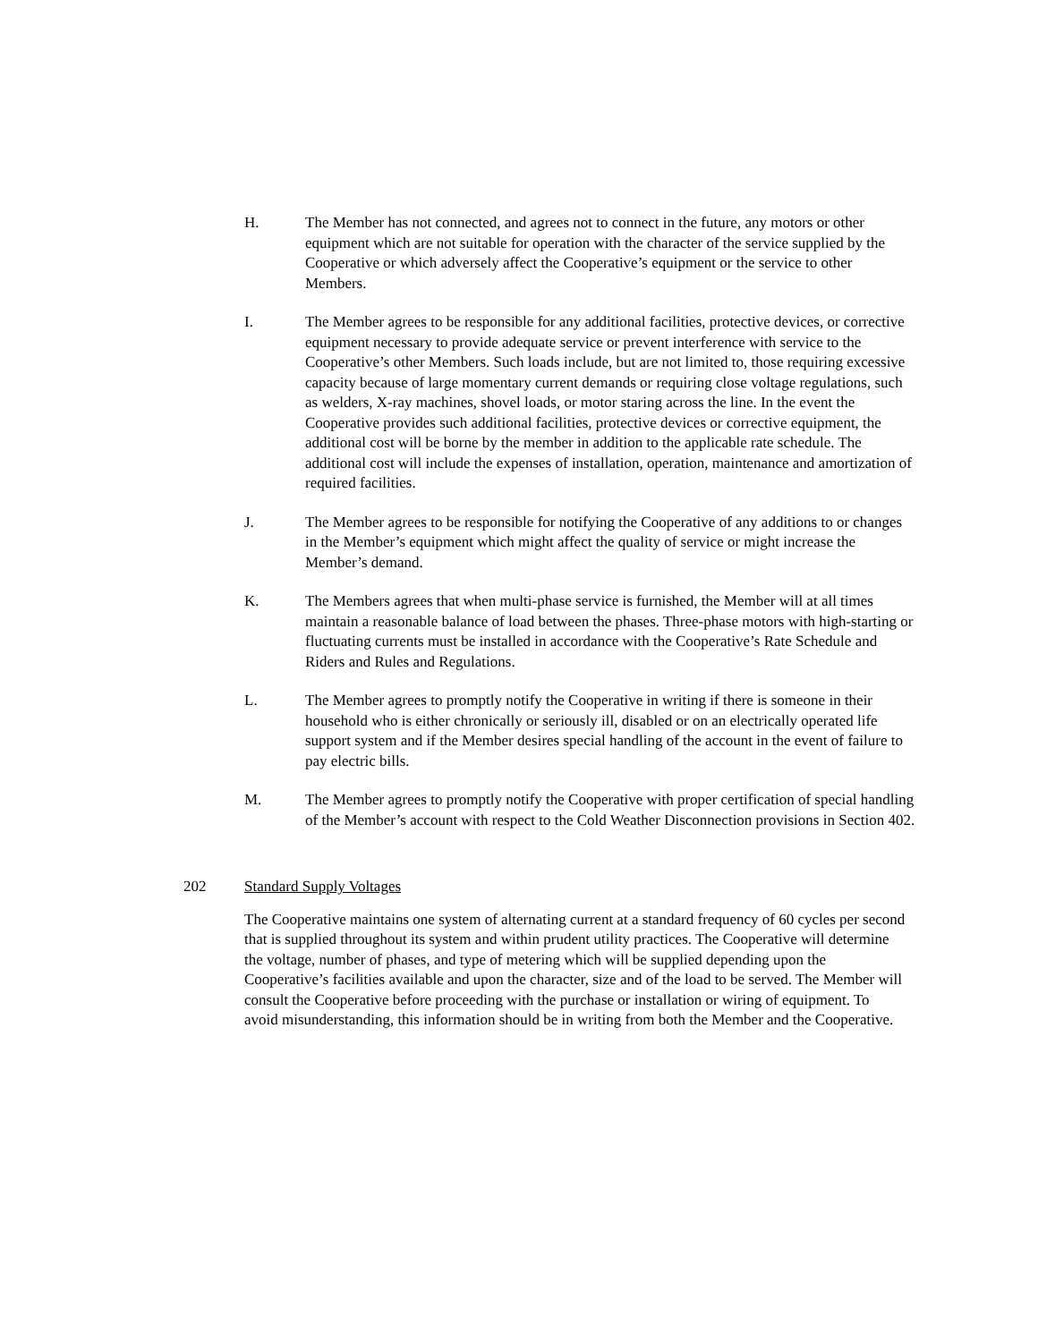H. The Member has not connected, and agrees not to connect in the future, any motors or other equipment which are not suitable for operation with the character of the service supplied by the Cooperative or which adversely affect the Cooperative’s equipment or the service to other Members.
I. The Member agrees to be responsible for any additional facilities, protective devices, or corrective equipment necessary to provide adequate service or prevent interference with service to the Cooperative’s other Members. Such loads include, but are not limited to, those requiring excessive capacity because of large momentary current demands or requiring close voltage regulations, such as welders, X-ray machines, shovel loads, or motor staring across the line. In the event the Cooperative provides such additional facilities, protective devices or corrective equipment, the additional cost will be borne by the member in addition to the applicable rate schedule. The additional cost will include the expenses of installation, operation, maintenance and amortization of required facilities.
J. The Member agrees to be responsible for notifying the Cooperative of any additions to or changes in the Member’s equipment which might affect the quality of service or might increase the Member’s demand.
K. The Members agrees that when multi-phase service is furnished, the Member will at all times maintain a reasonable balance of load between the phases. Three-phase motors with high-starting or fluctuating currents must be installed in accordance with the Cooperative’s Rate Schedule and Riders and Rules and Regulations.
L. The Member agrees to promptly notify the Cooperative in writing if there is someone in their household who is either chronically or seriously ill, disabled or on an electrically operated life support system and if the Member desires special handling of the account in the event of failure to pay electric bills.
M. The Member agrees to promptly notify the Cooperative with proper certification of special handling of the Member’s account with respect to the Cold Weather Disconnection provisions in Section 402.
202 Standard Supply Voltages
The Cooperative maintains one system of alternating current at a standard frequency of 60 cycles per second that is supplied throughout its system and within prudent utility practices. The Cooperative will determine the voltage, number of phases, and type of metering which will be supplied depending upon the Cooperative’s facilities available and upon the character, size and of the load to be served. The Member will consult the Cooperative before proceeding with the purchase or installation or wiring of equipment. To avoid misunderstanding, this information should be in writing from both the Member and the Cooperative.